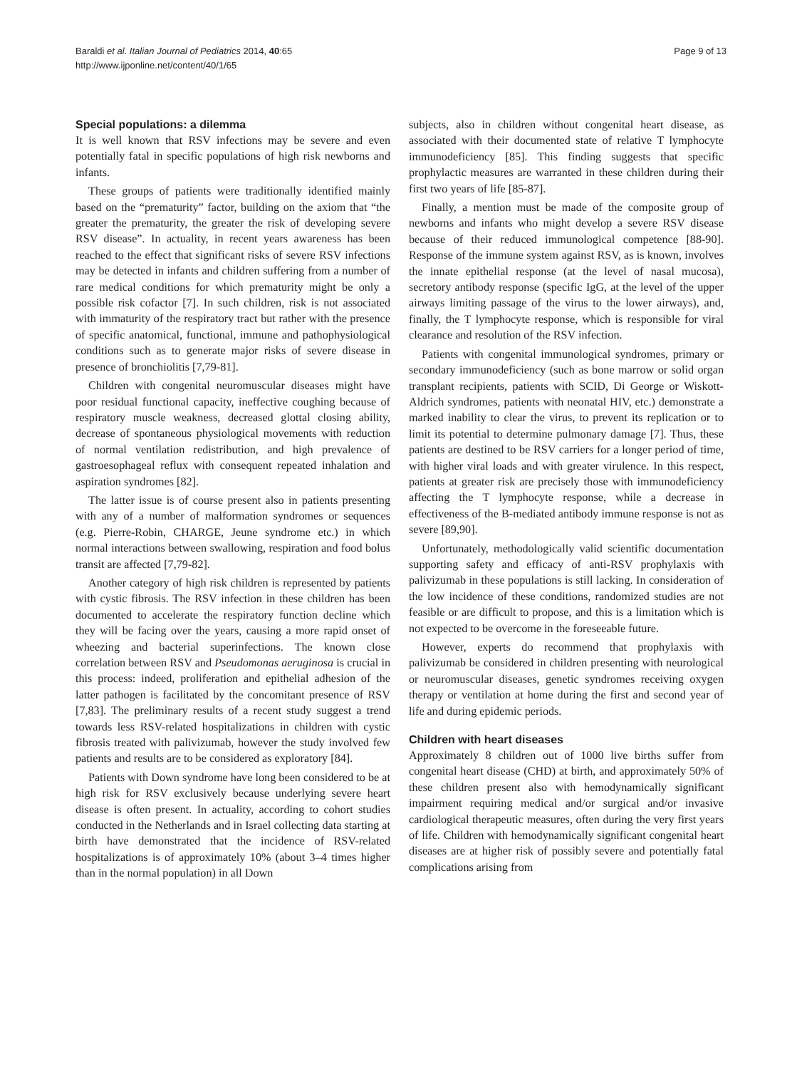Baraldi et al. Italian Journal of Pediatrics 2014, 40:65
http://www.ijponline.net/content/40/1/65
Page 9 of 13
Special populations: a dilemma
It is well known that RSV infections may be severe and even potentially fatal in specific populations of high risk newborns and infants.
These groups of patients were traditionally identified mainly based on the “prematurity” factor, building on the axiom that “the greater the prematurity, the greater the risk of developing severe RSV disease”. In actuality, in recent years awareness has been reached to the effect that significant risks of severe RSV infections may be detected in infants and children suffering from a number of rare medical conditions for which prematurity might be only a possible risk cofactor [7]. In such children, risk is not associated with immaturity of the respiratory tract but rather with the presence of specific anatomical, functional, immune and pathophysiological conditions such as to generate major risks of severe disease in presence of bronchiolitis [7,79-81].
Children with congenital neuromuscular diseases might have poor residual functional capacity, ineffective coughing because of respiratory muscle weakness, decreased glottal closing ability, decrease of spontaneous physiological movements with reduction of normal ventilation redistribution, and high prevalence of gastroesophageal reflux with consequent repeated inhalation and aspiration syndromes [82].
The latter issue is of course present also in patients presenting with any of a number of malformation syndromes or sequences (e.g. Pierre-Robin, CHARGE, Jeune syndrome etc.) in which normal interactions between swallowing, respiration and food bolus transit are affected [7,79-82].
Another category of high risk children is represented by patients with cystic fibrosis. The RSV infection in these children has been documented to accelerate the respiratory function decline which they will be facing over the years, causing a more rapid onset of wheezing and bacterial superinfections. The known close correlation between RSV and Pseudomonas aeruginosa is crucial in this process: indeed, proliferation and epithelial adhesion of the latter pathogen is facilitated by the concomitant presence of RSV [7,83]. The preliminary results of a recent study suggest a trend towards less RSV-related hospitalizations in children with cystic fibrosis treated with palivizumab, however the study involved few patients and results are to be considered as exploratory [84].
Patients with Down syndrome have long been considered to be at high risk for RSV exclusively because underlying severe heart disease is often present. In actuality, according to cohort studies conducted in the Netherlands and in Israel collecting data starting at birth have demonstrated that the incidence of RSV-related hospitalizations is of approximately 10% (about 3–4 times higher than in the normal population) in all Down
subjects, also in children without congenital heart disease, as associated with their documented state of relative T lymphocyte immunodeficiency [85]. This finding suggests that specific prophylactic measures are warranted in these children during their first two years of life [85-87].
Finally, a mention must be made of the composite group of newborns and infants who might develop a severe RSV disease because of their reduced immunological competence [88-90]. Response of the immune system against RSV, as is known, involves the innate epithelial response (at the level of nasal mucosa), secretory antibody response (specific IgG, at the level of the upper airways limiting passage of the virus to the lower airways), and, finally, the T lymphocyte response, which is responsible for viral clearance and resolution of the RSV infection.
Patients with congenital immunological syndromes, primary or secondary immunodeficiency (such as bone marrow or solid organ transplant recipients, patients with SCID, Di George or Wiskott-Aldrich syndromes, patients with neonatal HIV, etc.) demonstrate a marked inability to clear the virus, to prevent its replication or to limit its potential to determine pulmonary damage [7]. Thus, these patients are destined to be RSV carriers for a longer period of time, with higher viral loads and with greater virulence. In this respect, patients at greater risk are precisely those with immunodeficiency affecting the T lymphocyte response, while a decrease in effectiveness of the B-mediated antibody immune response is not as severe [89,90].
Unfortunately, methodologically valid scientific documentation supporting safety and efficacy of anti-RSV prophylaxis with palivizumab in these populations is still lacking. In consideration of the low incidence of these conditions, randomized studies are not feasible or are difficult to propose, and this is a limitation which is not expected to be overcome in the foreseeable future.
However, experts do recommend that prophylaxis with palivizumab be considered in children presenting with neurological or neuromuscular diseases, genetic syndromes receiving oxygen therapy or ventilation at home during the first and second year of life and during epidemic periods.
Children with heart diseases
Approximately 8 children out of 1000 live births suffer from congenital heart disease (CHD) at birth, and approximately 50% of these children present also with hemodynamically significant impairment requiring medical and/or surgical and/or invasive cardiological therapeutic measures, often during the very first years of life. Children with hemodynamically significant congenital heart diseases are at higher risk of possibly severe and potentially fatal complications arising from